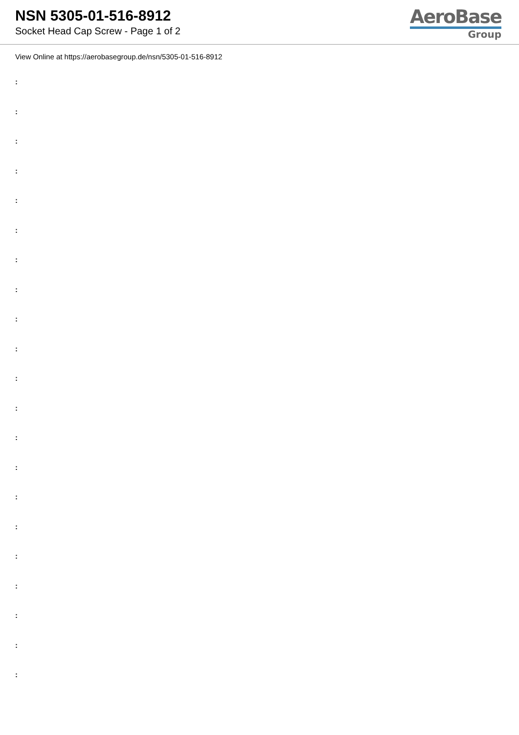NSN 5305-01-516-8912
Socket Head Cap Screw - Page 1 of 2
AeroBase
Group
View Online at https://aerobasegroup.de/nsn/5305-01-516-8912
:
:
:
:
:
:
:
:
:
:
:
:
:
:
:
:
:
:
:
:
: